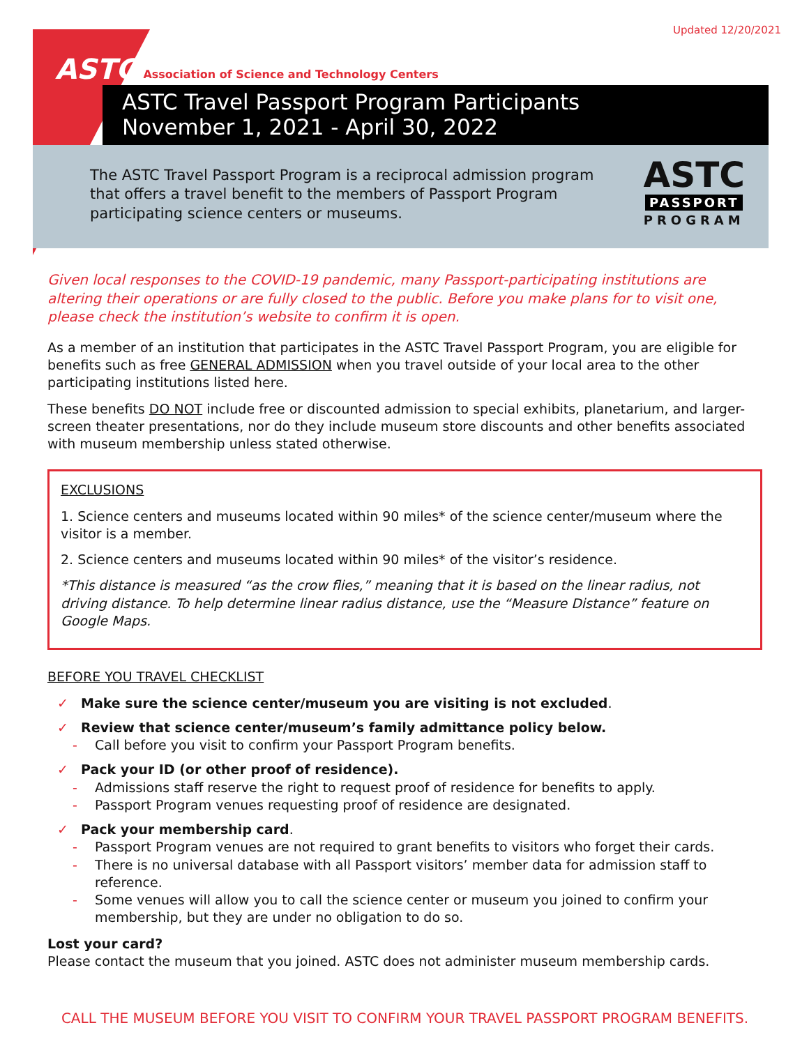Updated 12/20/2021
ASTC Association of Science and Technology Centers
ASTC Travel Passport Program Participants
November 1, 2021 - April 30, 2022
The ASTC Travel Passport Program is a reciprocal admission program that offers a travel benefit to the members of Passport Program participating science centers or museums.
ASTC
PASSPORT
PROGRAM
Given local responses to the COVID-19 pandemic, many Passport-participating institutions are altering their operations or are fully closed to the public. Before you make plans for to visit one, please check the institution’s website to confirm it is open.
As a member of an institution that participates in the ASTC Travel Passport Program, you are eligible for benefits such as free GENERAL ADMISSION when you travel outside of your local area to the other participating institutions listed here.
These benefits DO NOT include free or discounted admission to special exhibits, planetarium, and larger-screen theater presentations, nor do they include museum store discounts and other benefits associated with museum membership unless stated otherwise.
EXCLUSIONS
1. Science centers and museums located within 90 miles* of the science center/museum where the visitor is a member.
2. Science centers and museums located within 90 miles* of the visitor’s residence.
*This distance is measured “as the crow flies,” meaning that it is based on the linear radius, not driving distance. To help determine linear radius distance, use the “Measure Distance” feature on Google Maps.
BEFORE YOU TRAVEL CHECKLIST
✓ Make sure the science center/museum you are visiting is not excluded.
✓ Review that science center/museum’s family admittance policy below.
- Call before you visit to confirm your Passport Program benefits.
✓ Pack your ID (or other proof of residence).
- Admissions staff reserve the right to request proof of residence for benefits to apply.
- Passport Program venues requesting proof of residence are designated.
✓ Pack your membership card.
- Passport Program venues are not required to grant benefits to visitors who forget their cards.
- There is no universal database with all Passport visitors’ member data for admission staff to reference.
- Some venues will allow you to call the science center or museum you joined to confirm your membership, but they are under no obligation to do so.
Lost your card?
Please contact the museum that you joined. ASTC does not administer museum membership cards.
CALL THE MUSEUM BEFORE YOU VISIT TO CONFIRM YOUR TRAVEL PASSPORT PROGRAM BENEFITS.